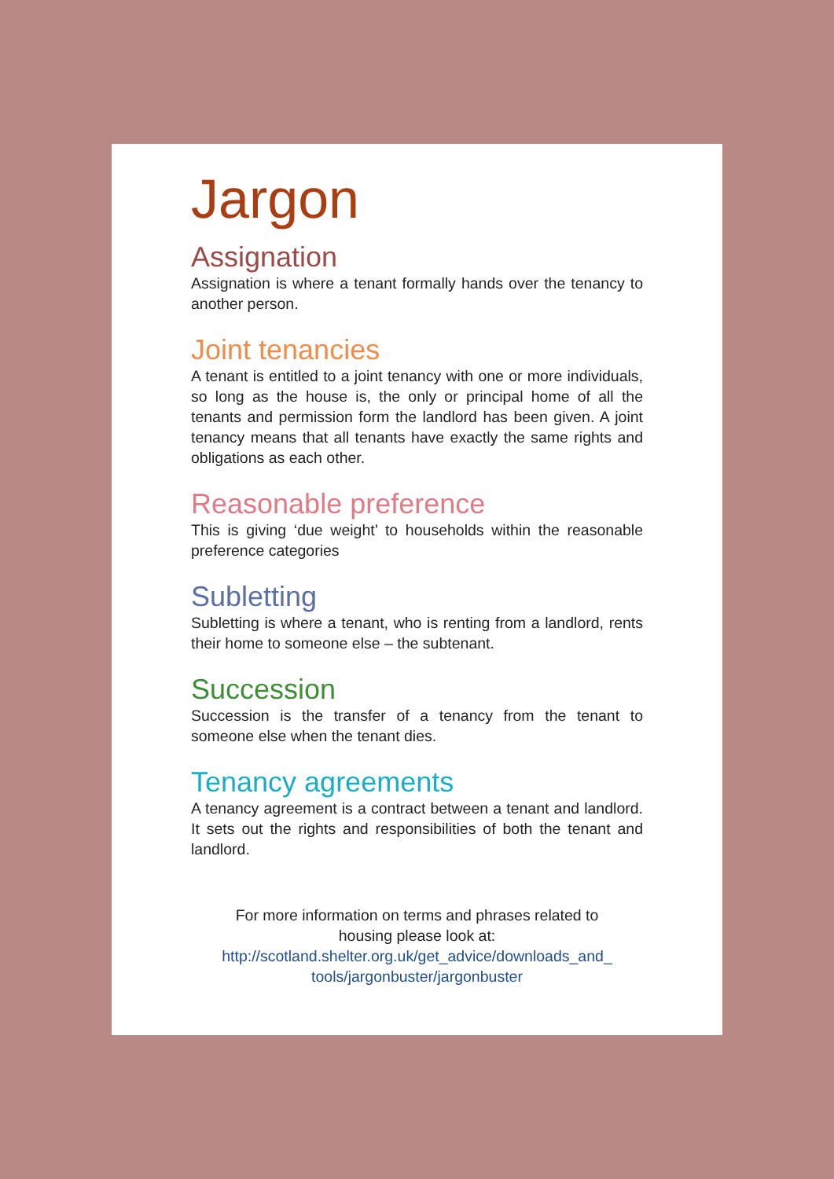Jargon
Assignation
Assignation is where a tenant formally hands over the tenancy to another person.
Joint tenancies
A tenant is entitled to a joint tenancy with one or more individuals, so long as the house is, the only or principal home of all the tenants and permission form the landlord has been given. A joint tenancy means that all tenants have exactly the same rights and obligations as each other.
Reasonable preference
This is giving ‘due weight’ to households within the reasonable preference categories
Subletting
Subletting is where a tenant, who is renting from a landlord, rents their home to someone else – the subtenant.
Succession
Succession is the transfer of a tenancy from the tenant to someone else when the tenant dies.
Tenancy agreements
A tenancy agreement is a contract between a tenant and landlord. It sets out the rights and responsibilities of both the tenant and landlord.
For more information on terms and phrases related to
housing please look at:
http://scotland.shelter.org.uk/get_advice/downloads_and_
tools/jargonbuster/jargonbuster